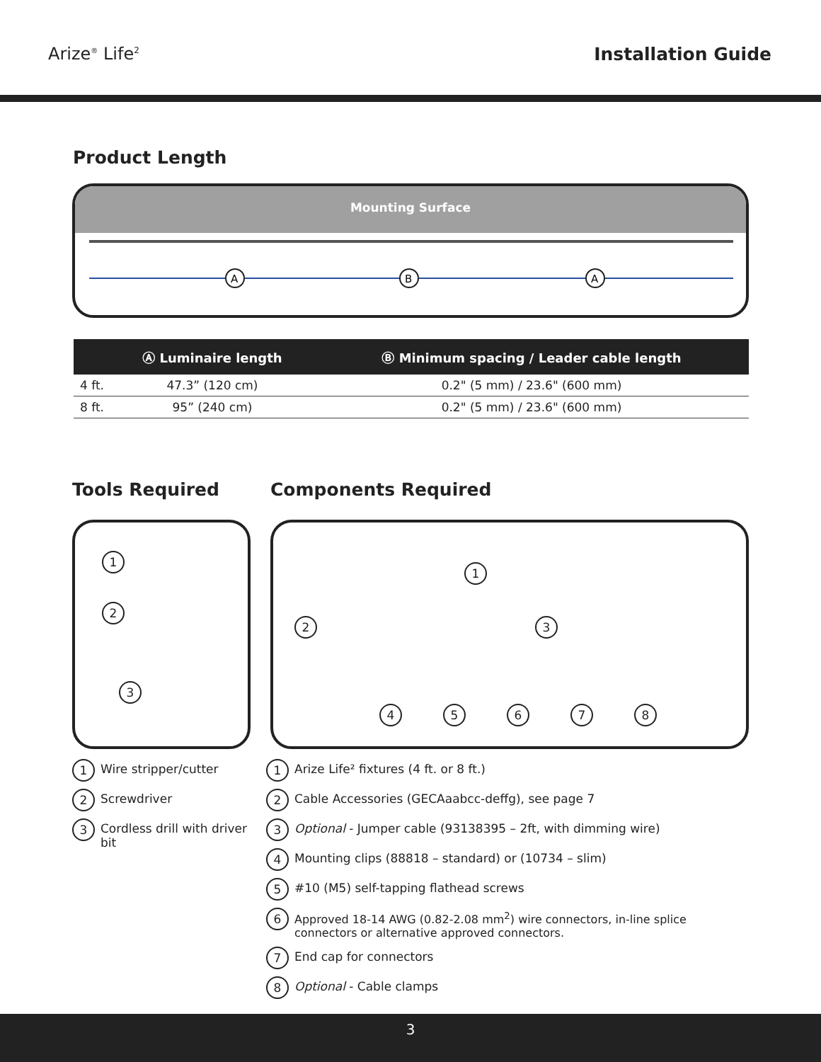Arize<sup>®</sup> Life<sup>2</sup>
Installation Guide
Product Length
Mounting Surface
A
B
A
| | Ⓐ Luminaire length | Ⓑ Minimum spacing / Leader cable length |
| --- | --- | --- |
| 4 ft. | 47.3” (120 cm) | 0.2" (5 mm) / 23.6" (600 mm) |
| 8 ft. | 95” (240 cm) | 0.2" (5 mm) / 23.6" (600 mm) |
Tools Required
1
2
3
1 Wire stripper/cutter
2 Screwdriver
3 Cordless drill with driver bit
Components Required
1
2 3
45678
1 Arize Life² fixtures (4 ft. or 8 ft.)
2 Cable Accessories (GECAaabcc-deffg), see page 7
3 Optional - Jumper cable (93138395 – 2ft, with dimming wire)
4 Mounting clips (88818 – standard) or (10734 – slim)
5 #10 (M5) self-tapping flathead screws
6 Approved 18-14 AWG (0.82-2.08 mm<sup>2</sup>) wire connectors, in-line splice connectors or alternative approved connectors.
7 End cap for connectors
8 Optional - Cable clamps
3